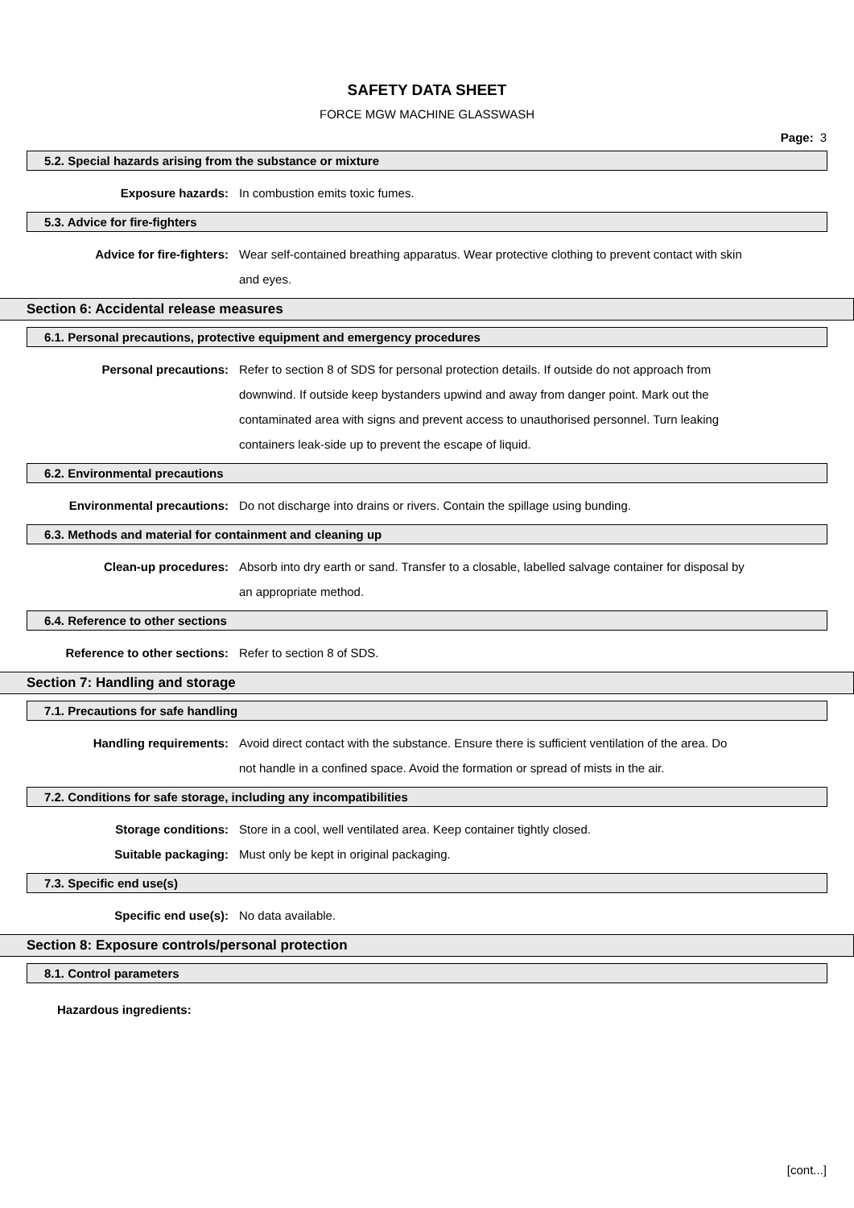SAFETY DATA SHEET
FORCE MGW MACHINE GLASSWASH
Page: 3
5.2. Special hazards arising from the substance or mixture
Exposure hazards: In combustion emits toxic fumes.
5.3. Advice for fire-fighters
Advice for fire-fighters: Wear self-contained breathing apparatus. Wear protective clothing to prevent contact with skin and eyes.
Section 6: Accidental release measures
6.1. Personal precautions, protective equipment and emergency procedures
Personal precautions: Refer to section 8 of SDS for personal protection details. If outside do not approach from downwind. If outside keep bystanders upwind and away from danger point. Mark out the contaminated area with signs and prevent access to unauthorised personnel. Turn leaking containers leak-side up to prevent the escape of liquid.
6.2. Environmental precautions
Environmental precautions: Do not discharge into drains or rivers. Contain the spillage using bunding.
6.3. Methods and material for containment and cleaning up
Clean-up procedures: Absorb into dry earth or sand. Transfer to a closable, labelled salvage container for disposal by an appropriate method.
6.4. Reference to other sections
Reference to other sections: Refer to section 8 of SDS.
Section 7: Handling and storage
7.1. Precautions for safe handling
Handling requirements: Avoid direct contact with the substance. Ensure there is sufficient ventilation of the area. Do not handle in a confined space. Avoid the formation or spread of mists in the air.
7.2. Conditions for safe storage, including any incompatibilities
Storage conditions: Store in a cool, well ventilated area. Keep container tightly closed.
Suitable packaging: Must only be kept in original packaging.
7.3. Specific end use(s)
Specific end use(s): No data available.
Section 8: Exposure controls/personal protection
8.1. Control parameters
Hazardous ingredients:
[cont...]